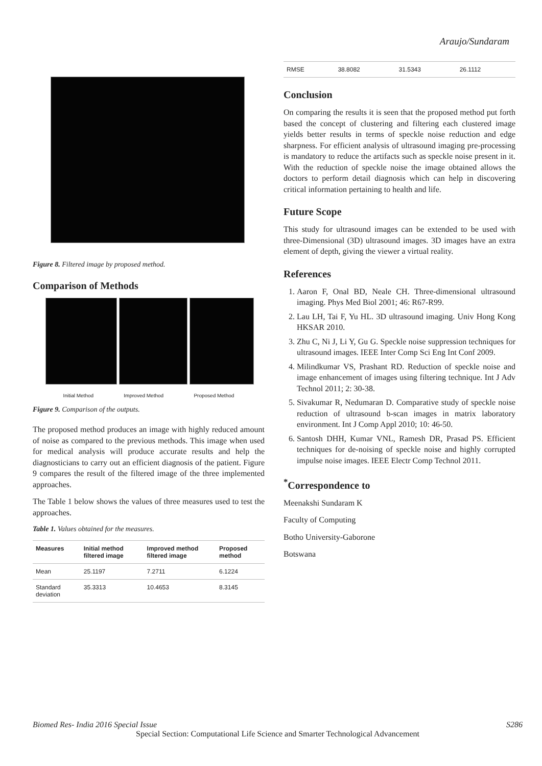Araujo/Sundaram
Figure 8. Filtered image by proposed method.
Comparison of Methods
Initial Method Improved Method Proposed Method
Figure 9. Comparison of the outputs.
The proposed method produces an image with highly reduced amount of noise as compared to the previous methods. This image when used for medical analysis will produce accurate results and help the diagnosticians to carry out an efficient diagnosis of the patient. Figure 9 compares the result of the filtered image of the three implemented approaches.
The Table 1 below shows the values of three measures used to test the approaches.
Table 1. Values obtained for the measures.
| Measures | Initial method filtered image | Improved method filtered image | Proposed method |
| --- | --- | --- | --- |
| Mean | 25.1197 | 7.2711 | 6.1224 |
| Standard deviation | 35.3313 | 10.4653 | 8.3145 |
| RMSE | 38.8082 | 31.5343 | 26.1112 |
Conclusion
On comparing the results it is seen that the proposed method put forth based the concept of clustering and filtering each clustered image yields better results in terms of speckle noise reduction and edge sharpness. For efficient analysis of ultrasound imaging pre-processing is mandatory to reduce the artifacts such as speckle noise present in it. With the reduction of speckle noise the image obtained allows the doctors to perform detail diagnosis which can help in discovering critical information pertaining to health and life.
Future Scope
This study for ultrasound images can be extended to be used with three-Dimensional (3D) ultrasound images. 3D images have an extra element of depth, giving the viewer a virtual reality.
References
1. Aaron F, Onal BD, Neale CH. Three-dimensional ultrasound imaging. Phys Med Biol 2001; 46: R67-R99.
2. Lau LH, Tai F, Yu HL. 3D ultrasound imaging. Univ Hong Kong HKSAR 2010.
3. Zhu C, Ni J, Li Y, Gu G. Speckle noise suppression techniques for ultrasound images. IEEE Inter Comp Sci Eng Int Conf 2009.
4. Milindkumar VS, Prashant RD. Reduction of speckle noise and image enhancement of images using filtering technique. Int J Adv Technol 2011; 2: 30-38.
5. Sivakumar R, Nedumaran D. Comparative study of speckle noise reduction of ultrasound b-scan images in matrix laboratory environment. Int J Comp Appl 2010; 10: 46-50.
6. Santosh DHH, Kumar VNL, Ramesh DR, Prasad PS. Efficient techniques for de-noising of speckle noise and highly corrupted impulse noise images. IEEE Electr Comp Technol 2011.
<sup>*</sup> Correspondence to
Meenakshi Sundaram K
Faculty of Computing
Botho University-Gaborone
Botswana
Biomed Res- India 2016 Special Issue S286
Special Section: Computational Life Science and Smarter Technological Advancement